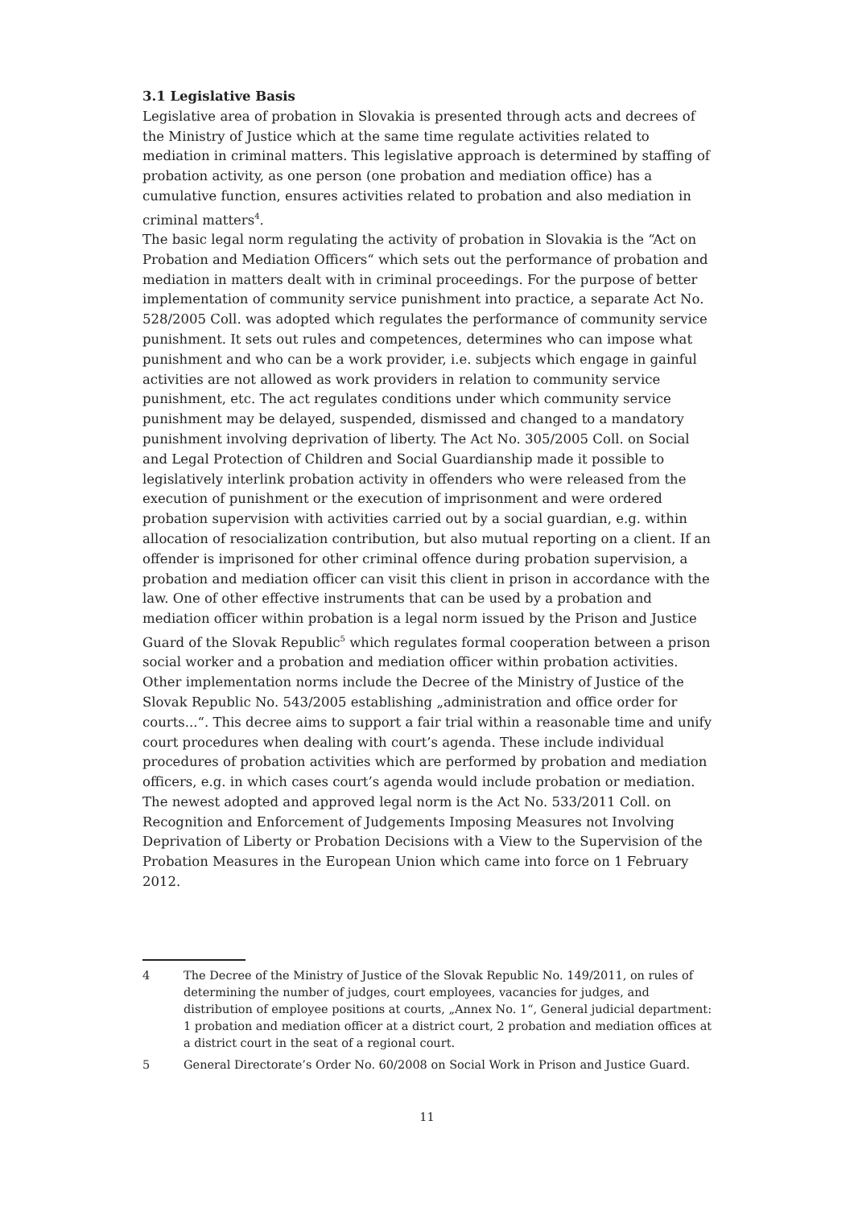3.1 Legislative Basis
Legislative area of probation in Slovakia is presented through acts and decrees of the Ministry of Justice which at the same time regulate activities related to mediation in criminal matters. This legislative approach is determined by staffing of probation activity, as one person (one probation and mediation office) has a cumulative function, ensures activities related to probation and also mediation in criminal matters<sup>4</sup>.
The basic legal norm regulating the activity of probation in Slovakia is the “Act on Probation and Mediation Officers“ which sets out the performance of probation and mediation in matters dealt with in criminal proceedings. For the purpose of better implementation of community service punishment into practice, a separate Act No. 528/2005 Coll. was adopted which regulates the performance of community service punishment. It sets out rules and competences, determines who can impose what punishment and who can be a work provider, i.e. subjects which engage in gainful activities are not allowed as work providers in relation to community service punishment, etc. The act regulates conditions under which community service punishment may be delayed, suspended, dismissed and changed to a mandatory punishment involving deprivation of liberty. The Act No. 305/2005 Coll. on Social and Legal Protection of Children and Social Guardianship made it possible to legislatively interlink probation activity in offenders who were released from the execution of punishment or the execution of imprisonment and were ordered probation supervision with activities carried out by a social guardian, e.g. within allocation of resocialization contribution, but also mutual reporting on a client. If an offender is imprisoned for other criminal offence during probation supervision, a probation and mediation officer can visit this client in prison in accordance with the law. One of other effective instruments that can be used by a probation and mediation officer within probation is a legal norm issued by the Prison and Justice Guard of the Slovak Republic<sup>5</sup> which regulates formal cooperation between a prison social worker and a probation and mediation officer within probation activities. Other implementation norms include the Decree of the Ministry of Justice of the Slovak Republic No. 543/2005 establishing „administration and office order for courts...“. This decree aims to support a fair trial within a reasonable time and unify court procedures when dealing with court’s agenda. These include individual procedures of probation activities which are performed by probation and mediation officers, e.g. in which cases court’s agenda would include probation or mediation. The newest adopted and approved legal norm is the Act No. 533/2011 Coll. on Recognition and Enforcement of Judgements Imposing Measures not Involving Deprivation of Liberty or Probation Decisions with a View to the Supervision of the Probation Measures in the European Union which came into force on 1 February 2012.
4 The Decree of the Ministry of Justice of the Slovak Republic No. 149/2011, on rules of determining the number of judges, court employees, vacancies for judges, and distribution of employee positions at courts, „Annex No. 1“, General judicial department: 1 probation and mediation officer at a district court, 2 probation and mediation offices at a district court in the seat of a regional court.
5 General Directorate’s Order No. 60/2008 on Social Work in Prison and Justice Guard.
11